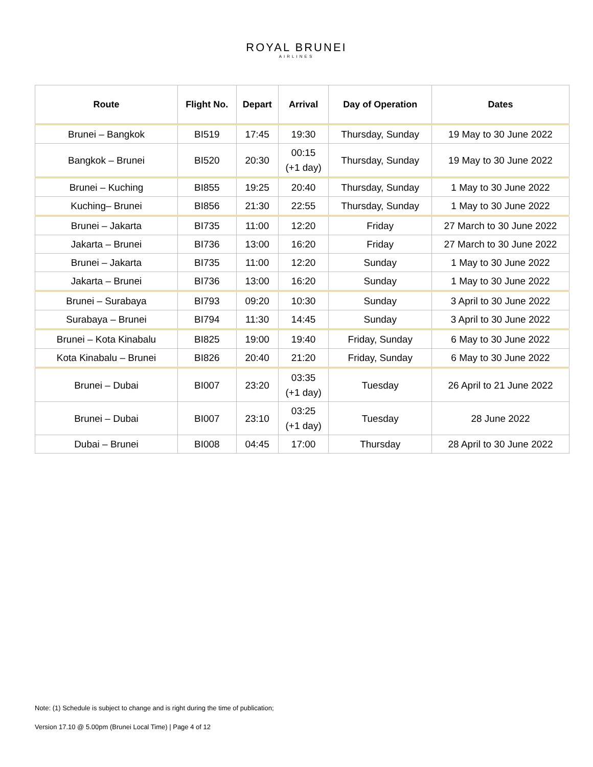ROYAL BRUNEI
AIRLINES
| Route | Flight No. | Depart | Arrival | Day of Operation | Dates |
| --- | --- | --- | --- | --- | --- |
| Brunei – Bangkok | BI519 | 17:45 | 19:30 | Thursday, Sunday | 19 May to 30 June 2022 |
| Bangkok – Brunei | BI520 | 20:30 | 00:15 (+1 day) | Thursday, Sunday | 19 May to 30 June 2022 |
| Brunei – Kuching | BI855 | 19:25 | 20:40 | Thursday, Sunday | 1 May to 30 June 2022 |
| Kuching– Brunei | BI856 | 21:30 | 22:55 | Thursday, Sunday | 1 May to 30 June 2022 |
| Brunei – Jakarta | BI735 | 11:00 | 12:20 | Friday | 27 March to 30 June 2022 |
| Jakarta – Brunei | BI736 | 13:00 | 16:20 | Friday | 27 March to 30 June 2022 |
| Brunei – Jakarta | BI735 | 11:00 | 12:20 | Sunday | 1 May to 30 June 2022 |
| Jakarta – Brunei | BI736 | 13:00 | 16:20 | Sunday | 1 May to 30 June 2022 |
| Brunei – Surabaya | BI793 | 09:20 | 10:30 | Sunday | 3 April to 30 June 2022 |
| Surabaya – Brunei | BI794 | 11:30 | 14:45 | Sunday | 3 April to 30 June 2022 |
| Brunei – Kota Kinabalu | BI825 | 19:00 | 19:40 | Friday, Sunday | 6 May to 30 June 2022 |
| Kota Kinabalu – Brunei | BI826 | 20:40 | 21:20 | Friday, Sunday | 6 May to 30 June 2022 |
| Brunei – Dubai | BI007 | 23:20 | 03:35 (+1 day) | Tuesday | 26 April to 21 June 2022 |
| Brunei – Dubai | BI007 | 23:10 | 03:25 (+1 day) | Tuesday | 28 June 2022 |
| Dubai – Brunei | BI008 | 04:45 | 17:00 | Thursday | 28 April to 30 June 2022 |
Note: (1) Schedule is subject to change and is right during the time of publication;
Version 17.10 @ 5.00pm (Brunei Local Time) | Page 4 of 12